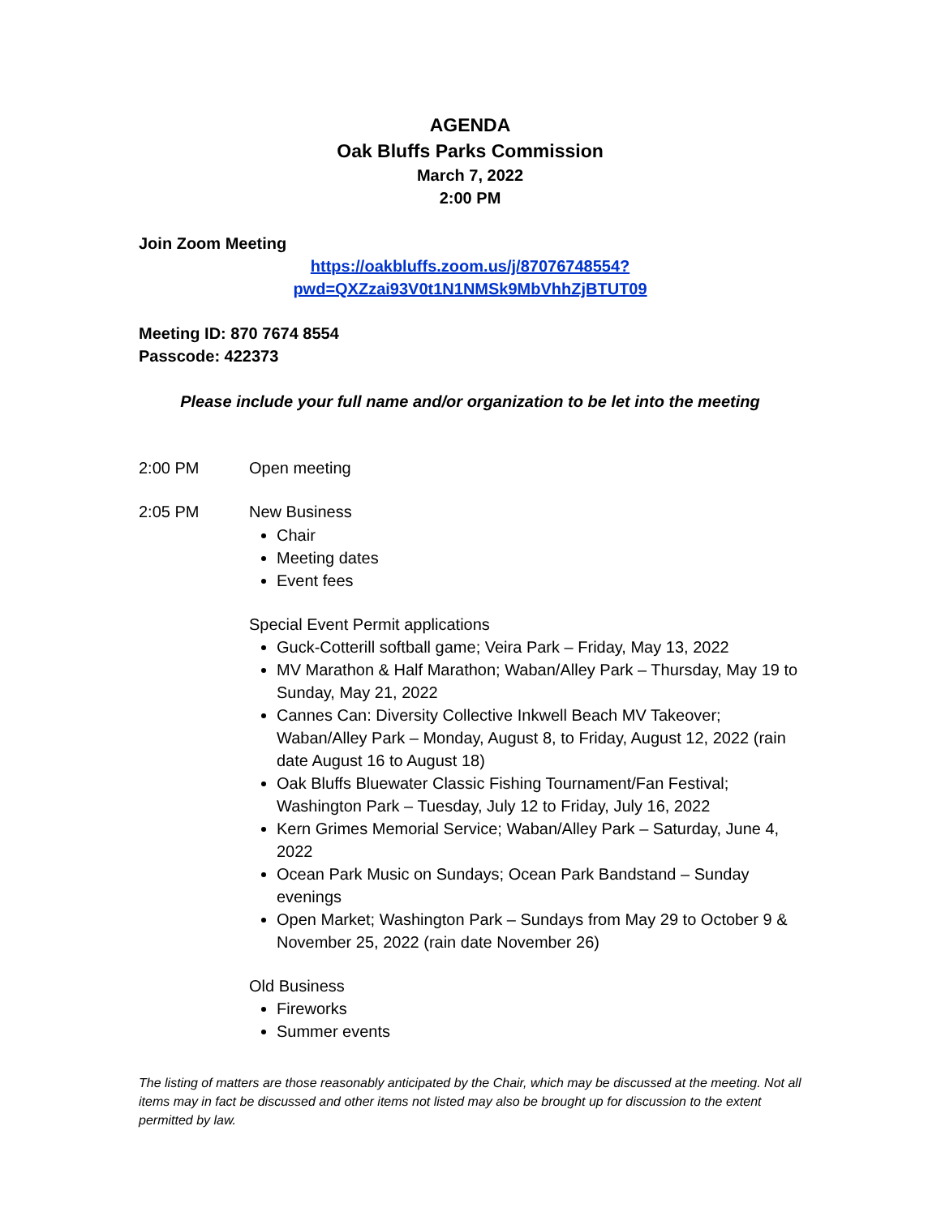AGENDA
Oak Bluffs Parks Commission
March 7, 2022
2:00 PM
Join Zoom Meeting
https://oakbluffs.zoom.us/j/87076748554?pwd=QXZzai93V0t1N1NMSk9MbVhhZjBTUT09
Meeting ID: 870 7674 8554
Passcode: 422373
Please include your full name and/or organization to be let into the meeting
2:00 PM Open meeting
2:05 PM New Business
Chair
Meeting dates
Event fees
Special Event Permit applications
Guck-Cotterill softball game; Veira Park – Friday, May 13, 2022
MV Marathon & Half Marathon; Waban/Alley Park – Thursday, May 19 to Sunday, May 21, 2022
Cannes Can: Diversity Collective Inkwell Beach MV Takeover; Waban/Alley Park – Monday, August 8, to Friday, August 12, 2022 (rain date August 16 to August 18)
Oak Bluffs Bluewater Classic Fishing Tournament/Fan Festival; Washington Park – Tuesday, July 12 to Friday, July 16, 2022
Kern Grimes Memorial Service; Waban/Alley Park – Saturday, June 4, 2022
Ocean Park Music on Sundays; Ocean Park Bandstand – Sunday evenings
Open Market; Washington Park – Sundays from May 29 to October 9 & November 25, 2022 (rain date November 26)
Old Business
Fireworks
Summer events
The listing of matters are those reasonably anticipated by the Chair, which may be discussed at the meeting. Not all items may in fact be discussed and other items not listed may also be brought up for discussion to the extent permitted by law.